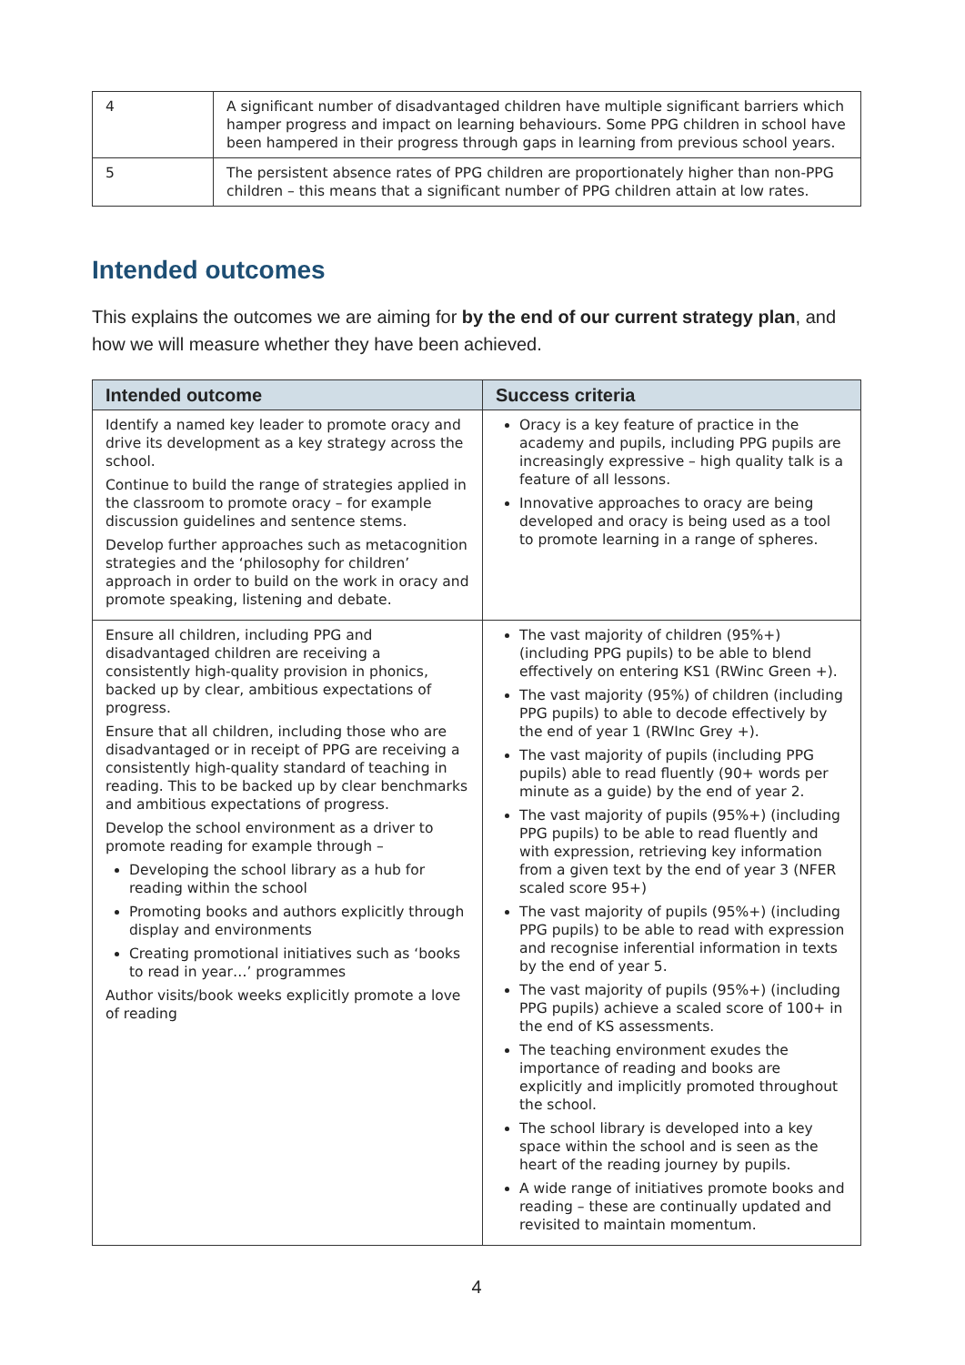| 4 | A significant number of disadvantaged children have multiple significant barriers which hamper progress and impact on learning behaviours. Some PPG children in school have been hampered in their progress through gaps in learning from previous school years. |
| 5 | The persistent absence rates of PPG children are proportionately higher than non-PPG children – this means that a significant number of PPG children attain at low rates. |
Intended outcomes
This explains the outcomes we are aiming for by the end of our current strategy plan, and how we will measure whether they have been achieved.
| Intended outcome | Success criteria |
| --- | --- |
| Identify a named key leader to promote oracy and drive its development as a key strategy across the school. Continue to build the range of strategies applied in the classroom to promote oracy – for example discussion guidelines and sentence stems. Develop further approaches such as metacognition strategies and the ‘philosophy for children’ approach in order to build on the work in oracy and promote speaking, listening and debate. | Oracy is a key feature of practice in the academy and pupils, including PPG pupils are increasingly expressive – high quality talk is a feature of all lessons. Innovative approaches to oracy are being developed and oracy is being used as a tool to promote learning in a range of spheres. |
| Ensure all children, including PPG and disadvantaged children are receiving a consistently high-quality provision in phonics, backed up by clear, ambitious expectations of progress. Ensure that all children, including those who are disadvantaged or in receipt of PPG are receiving a consistently high-quality standard of teaching in reading. This to be backed up by clear benchmarks and ambitious expectations of progress. Develop the school environment as a driver to promote reading for example through – Developing the school library as a hub for reading within the school Promoting books and authors explicitly through display and environments Creating promotional initiatives such as ‘books to read in year…’ programmes Author visits/book weeks explicitly promote a love of reading | The vast majority of children (95%+)(including PPG pupils) to be able to blend effectively on entering KS1 (RWinc Green +). The vast majority (95%) of children (including PPG pupils) to able to decode effectively by the end of year 1 (RWInc Grey +). The vast majority of pupils (including PPG pupils) able to read fluently (90+ words per minute as a guide) by the end of year 2. The vast majority of pupils (95%+) (including PPG pupils) to be able to read fluently and with expression, retrieving key information from a given text by the end of year 3 (NFER scaled score 95+) The vast majority of pupils (95%+) (including PPG pupils) to be able to read with expression and recognise inferential information in texts by the end of year 5. The vast majority of pupils (95%+) (including PPG pupils) achieve a scaled score of 100+ in the end of KS assessments. The teaching environment exudes the importance of reading and books are explicitly and implicitly promoted throughout the school. The school library is developed into a key space within the school and is seen as the heart of the reading journey by pupils. A wide range of initiatives promote books and reading – these are continually updated and revisited to maintain momentum. |
4